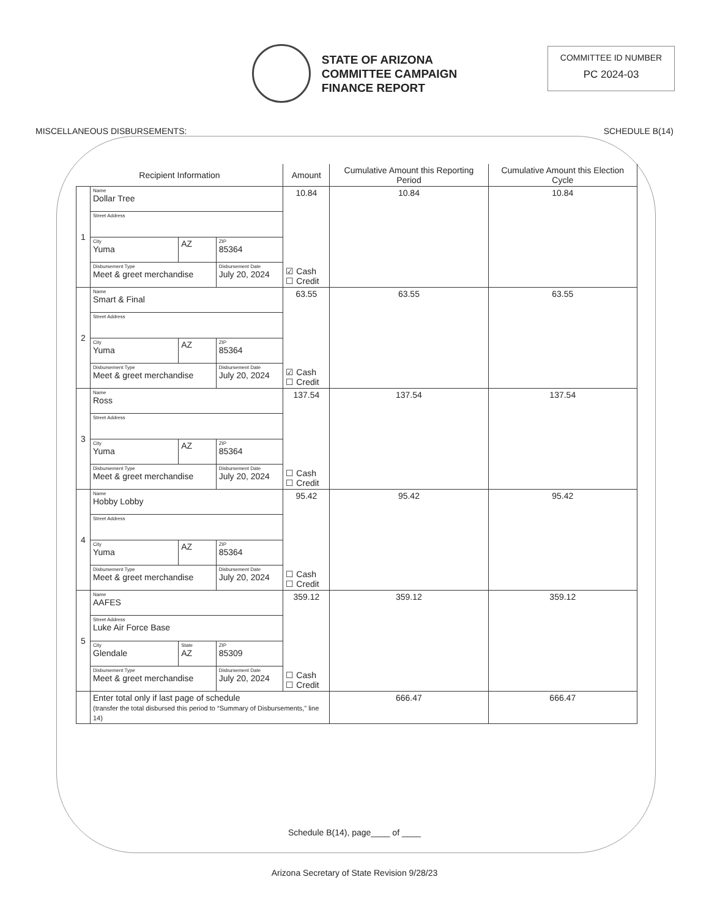STATE OF ARIZONA
COMMITTEE CAMPAIGN
FINANCE REPORT
COMMITTEE ID NUMBER
PC 2024-03
MISCELLANEOUS DISBURSEMENTS: SCHEDULE B(14)
| Recipient Information | | | | Amount | Cumulative Amount this Reporting Period | Cumulative Amount this Election Cycle |
| --- | --- | --- | --- | --- | --- | --- |
| 1 | Name Dollar Tree | | | 10.84 ☑ Cash ☐ Credit | 10.84 | 10.84 |
| | Street Address | | | | | |
| | City Yuma | AZ | ZIP 85364 | | | |
| | Disbursement Type Meet & greet merchandise | | Disbursement Date July 20, 2024 | | | |
| 2 | Name Smart & Final | | | 63.55 ☑ Cash ☐ Credit | 63.55 | 63.55 |
| | Street Address | | | | | |
| | City Yuma | AZ | ZIP 85364 | | | |
| | Disbursement Type Meet & greet merchandise | | Disbursement Date July 20, 2024 | | | |
| 3 | Name Ross | | | 137.54 ☐ Cash ☐ Credit | 137.54 | 137.54 |
| | Street Address | | | | | |
| | City Yuma | AZ | ZIP 85364 | | | |
| | Disbursement Type Meet & greet merchandise | | Disbursement Date July 20, 2024 | | | |
| 4 | Name Hobby Lobby | | | 95.42 ☐ Cash ☐ Credit | 95.42 | 95.42 |
| | Street Address | | | | | |
| | City Yuma | AZ | ZIP 85364 | | | |
| | Disbursement Type Meet & greet merchandise | | Disbursement Date July 20, 2024 | | | |
| 5 | Name AAFES | | | 359.12 ☐ Cash ☐ Credit | 359.12 | 359.12 |
| | Street Address Luke Air Force Base | | | | | |
| | City Glendale | State AZ | ZIP 85309 | | | |
| | Disbursement Type Meet & greet merchandise | | Disbursement Date July 20, 2024 | | | |
| | Enter total only if last page of schedule (transfer the total disbursed this period to “Summary of Disbursements,” line 14) | | | | 666.47 | 666.47 |
Schedule B(14), page____ of ____
Arizona Secretary of State Revision 9/28/23